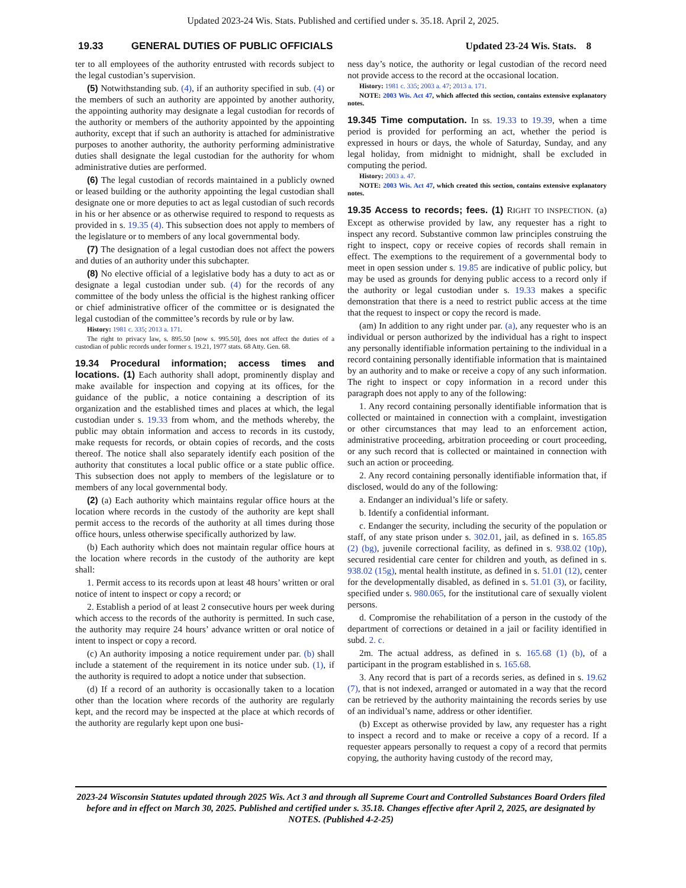Updated 2023-24 Wis. Stats. Published and certified under s. 35.18. April 2, 2025.
19.33 GENERAL DUTIES OF PUBLIC OFFICIALS Updated 23-24 Wis. Stats. 8
ter to all employees of the authority entrusted with records subject to the legal custodian’s supervision.
(5) Notwithstanding sub. (4), if an authority specified in sub. (4) or the members of such an authority are appointed by another authority, the appointing authority may designate a legal custodian for records of the authority or members of the authority appointed by the appointing authority, except that if such an authority is attached for administrative purposes to another authority, the authority performing administrative duties shall designate the legal custodian for the authority for whom administrative duties are performed.
(6) The legal custodian of records maintained in a publicly owned or leased building or the authority appointing the legal custodian shall designate one or more deputies to act as legal custodian of such records in his or her absence or as otherwise required to respond to requests as provided in s. 19.35 (4). This subsection does not apply to members of the legislature or to members of any local governmental body.
(7) The designation of a legal custodian does not affect the powers and duties of an authority under this subchapter.
(8) No elective official of a legislative body has a duty to act as or designate a legal custodian under sub. (4) for the records of any committee of the body unless the official is the highest ranking officer or chief administrative officer of the committee or is designated the legal custodian of the committee’s records by rule or by law.
History: 1981 c. 335; 2013 a. 171.
The right to privacy law, s. 895.50 [now s. 995.50], does not affect the duties of a custodian of public records under former s. 19.21, 1977 stats. 68 Atty. Gen. 68.
19.34 Procedural information; access times and locations. (1) Each authority shall adopt, prominently display and make available for inspection and copying at its offices, for the guidance of the public, a notice containing a description of its organization and the established times and places at which, the legal custodian under s. 19.33 from whom, and the methods whereby, the public may obtain information and access to records in its custody, make requests for records, or obtain copies of records, and the costs thereof. The notice shall also separately identify each position of the authority that constitutes a local public office or a state public office. This subsection does not apply to members of the legislature or to members of any local governmental body.
(2) (a) Each authority which maintains regular office hours at the location where records in the custody of the authority are kept shall permit access to the records of the authority at all times during those office hours, unless otherwise specifically authorized by law.
(b) Each authority which does not maintain regular office hours at the location where records in the custody of the authority are kept shall:
1. Permit access to its records upon at least 48 hours’ written or oral notice of intent to inspect or copy a record; or
2. Establish a period of at least 2 consecutive hours per week during which access to the records of the authority is permitted. In such case, the authority may require 24 hours’ advance written or oral notice of intent to inspect or copy a record.
(c) An authority imposing a notice requirement under par. (b) shall include a statement of the requirement in its notice under sub. (1), if the authority is required to adopt a notice under that subsection.
(d) If a record of an authority is occasionally taken to a location other than the location where records of the authority are regularly kept, and the record may be inspected at the place at which records of the authority are regularly kept upon one busi-
ness day’s notice, the authority or legal custodian of the record need not provide access to the record at the occasional location.
History: 1981 c. 335; 2003 a. 47; 2013 a. 171.
NOTE: 2003 Wis. Act 47, which affected this section, contains extensive explanatory notes.
19.345 Time computation. In ss. 19.33 to 19.39, when a time period is provided for performing an act, whether the period is expressed in hours or days, the whole of Saturday, Sunday, and any legal holiday, from midnight to midnight, shall be excluded in computing the period.
History: 2003 a. 47.
NOTE: 2003 Wis. Act 47, which created this section, contains extensive explanatory notes.
19.35 Access to records; fees. (1) RIGHT TO INSPECTION. (a) Except as otherwise provided by law, any requester has a right to inspect any record. Substantive common law principles construing the right to inspect, copy or receive copies of records shall remain in effect. The exemptions to the requirement of a governmental body to meet in open session under s. 19.85 are indicative of public policy, but may be used as grounds for denying public access to a record only if the authority or legal custodian under s. 19.33 makes a specific demonstration that there is a need to restrict public access at the time that the request to inspect or copy the record is made.
(am) In addition to any right under par. (a), any requester who is an individual or person authorized by the individual has a right to inspect any personally identifiable information pertaining to the individual in a record containing personally identifiable information that is maintained by an authority and to make or receive a copy of any such information. The right to inspect or copy information in a record under this paragraph does not apply to any of the following:
1. Any record containing personally identifiable information that is collected or maintained in connection with a complaint, investigation or other circumstances that may lead to an enforcement action, administrative proceeding, arbitration proceeding or court proceeding, or any such record that is collected or maintained in connection with such an action or proceeding.
2. Any record containing personally identifiable information that, if disclosed, would do any of the following:
a. Endanger an individual’s life or safety.
b. Identify a confidential informant.
c. Endanger the security, including the security of the population or staff, of any state prison under s. 302.01, jail, as defined in s. 165.85 (2) (bg), juvenile correctional facility, as defined in s. 938.02 (10p), secured residential care center for children and youth, as defined in s. 938.02 (15g), mental health institute, as defined in s. 51.01 (12), center for the developmentally disabled, as defined in s. 51.01 (3), or facility, specified under s. 980.065, for the institutional care of sexually violent persons.
d. Compromise the rehabilitation of a person in the custody of the department of corrections or detained in a jail or facility identified in subd. 2. c.
2m. The actual address, as defined in s. 165.68 (1) (b), of a participant in the program established in s. 165.68.
3. Any record that is part of a records series, as defined in s. 19.62 (7), that is not indexed, arranged or automated in a way that the record can be retrieved by the authority maintaining the records series by use of an individual’s name, address or other identifier.
(b) Except as otherwise provided by law, any requester has a right to inspect a record and to make or receive a copy of a record. If a requester appears personally to request a copy of a record that permits copying, the authority having custody of the record may,
2023-24 Wisconsin Statutes updated through 2025 Wis. Act 3 and through all Supreme Court and Controlled Substances Board Orders filed before and in effect on March 30, 2025. Published and certified under s. 35.18. Changes effective after April 2, 2025, are designated by NOTES. (Published 4-2-25)